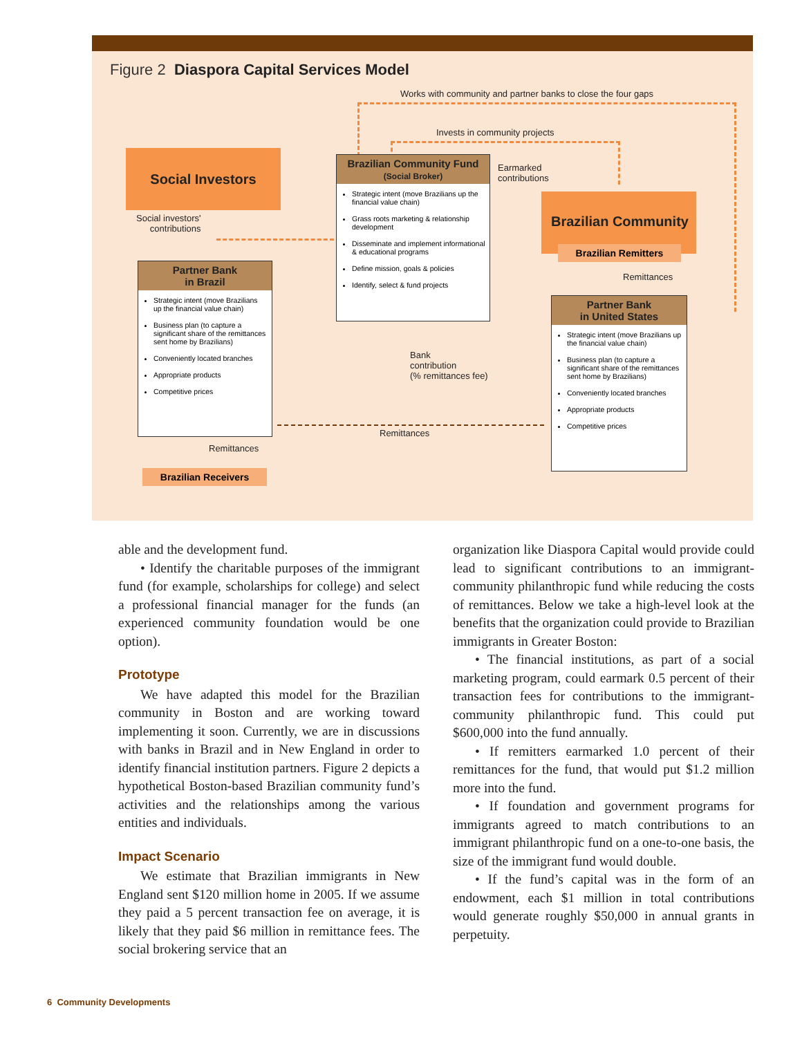Figure 2 Diaspora Capital Services Model
Works with community and partner banks to close the four gaps
Invests in community projects
Social Investors
Social investors'
contributions
Brazilian Community Fund
(Social Broker)
Strategic intent (move Brazilians up the financial value chain)
Grass roots marketing & relationship development
Disseminate and implement informational & educational programs
Define mission, goals & policies
Identify, select & fund projects
Earmarked
contributions
Brazilian Community
Brazilian Remitters
Remittances
Partner Bank
in Brazil
Strategic intent (move Brazilians up the financial value chain)
Business plan (to capture a significant share of the remittances sent home by Brazilians)
Conveniently located branches
Appropriate products
Competitive prices
Partner Bank
in United States
Strategic intent (move Brazilians up the financial value chain)
Business plan (to capture a significant share of the remittances sent home by Brazilians)
Conveniently located branches
Appropriate products
Competitive prices
Bank
contribution
(% remittances fee)
Remittances
Remittances
Brazilian Receivers
able and the development fund.
• Identify the charitable purposes of the immigrant fund (for example, scholarships for college) and select a professional financial manager for the funds (an experienced community foundation would be one option).
Prototype
We have adapted this model for the Brazilian community in Boston and are working toward implementing it soon. Currently, we are in discussions with banks in Brazil and in New England in order to identify financial institution partners. Figure 2 depicts a hypothetical Boston-based Brazilian community fund’s activities and the relationships among the various entities and individuals.
Impact Scenario
We estimate that Brazilian immigrants in New England sent $120 million home in 2005. If we assume they paid a 5 percent transaction fee on average, it is likely that they paid $6 million in remittance fees. The social brokering service that an
organization like Diaspora Capital would provide could lead to significant contributions to an immigrant-community philanthropic fund while reducing the costs of remittances. Below we take a high-level look at the benefits that the organization could provide to Brazilian immigrants in Greater Boston:
• The financial institutions, as part of a social marketing program, could earmark 0.5 percent of their transaction fees for contributions to the immigrant-community philanthropic fund. This could put $600,000 into the fund annually.
• If remitters earmarked 1.0 percent of their remittances for the fund, that would put $1.2 million more into the fund.
• If foundation and government programs for immigrants agreed to match contributions to an immigrant philanthropic fund on a one-to-one basis, the size of the immigrant fund would double.
• If the fund’s capital was in the form of an endowment, each $1 million in total contributions would generate roughly $50,000 in annual grants in perpetuity.
6 Community Developments